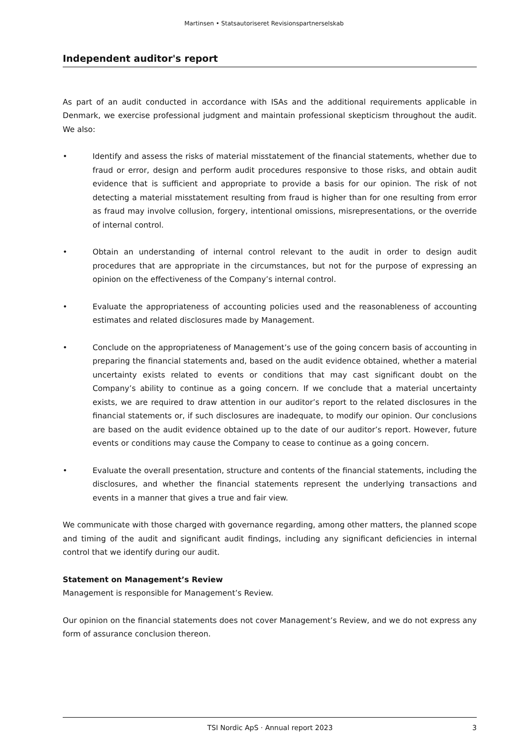Martinsen • Statsautoriseret Revisionspartnerselskab
Independent auditor's report
As part of an audit conducted in accordance with ISAs and the additional requirements applicable in Denmark, we exercise professional judgment and maintain professional skepticism throughout the audit. We also:
• Identify and assess the risks of material misstatement of the financial statements, whether due to fraud or error, design and perform audit procedures responsive to those risks, and obtain audit evidence that is sufficient and appropriate to provide a basis for our opinion. The risk of not detecting a material misstatement resulting from fraud is higher than for one resulting from error as fraud may involve collusion, forgery, intentional omissions, misrepresentations, or the override of internal control.
• Obtain an understanding of internal control relevant to the audit in order to design audit procedures that are appropriate in the circumstances, but not for the purpose of expressing an opinion on the effectiveness of the Company’s internal control.
• Evaluate the appropriateness of accounting policies used and the reasonableness of accounting estimates and related disclosures made by Management.
• Conclude on the appropriateness of Management’s use of the going concern basis of accounting in preparing the financial statements and, based on the audit evidence obtained, whether a material uncertainty exists related to events or conditions that may cast significant doubt on the Company’s ability to continue as a going concern. If we conclude that a material uncertainty exists, we are required to draw attention in our auditor’s report to the related disclosures in the financial statements or, if such disclosures are inadequate, to modify our opinion. Our conclusions are based on the audit evidence obtained up to the date of our auditor’s report. However, future events or conditions may cause the Company to cease to continue as a going concern.
• Evaluate the overall presentation, structure and contents of the financial statements, including the disclosures, and whether the financial statements represent the underlying transactions and events in a manner that gives a true and fair view.
We communicate with those charged with governance regarding, among other matters, the planned scope and timing of the audit and significant audit findings, including any significant deficiencies in internal control that we identify during our audit.
Statement on Management’s Review
Management is responsible for Management’s Review.
Our opinion on the financial statements does not cover Management’s Review, and we do not express any form of assurance conclusion thereon.
TSI Nordic ApS · Annual report 2023 3